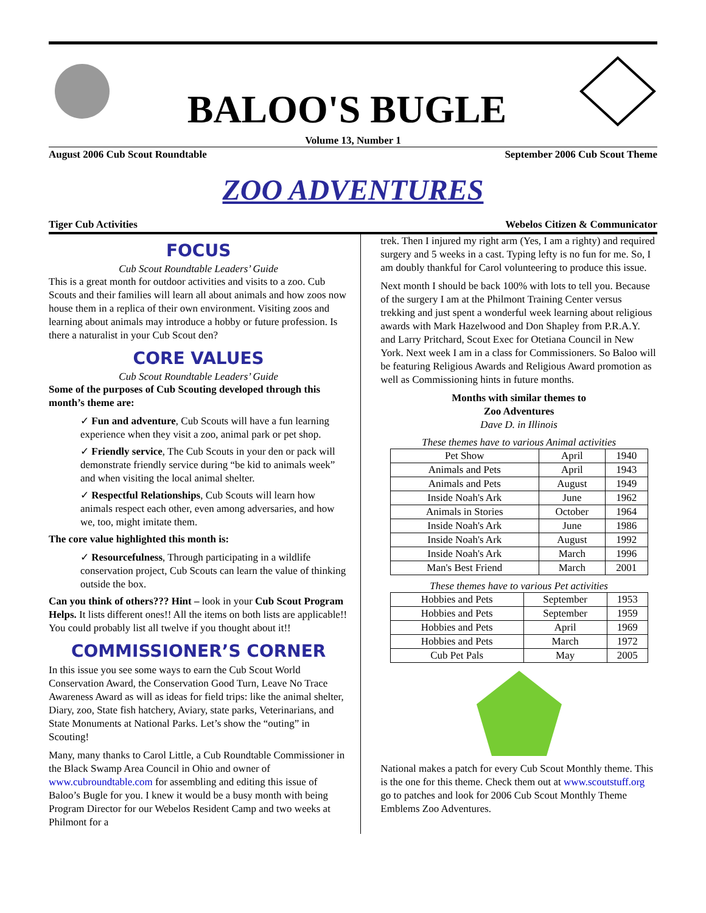BALOO'S BUGLE
Volume 13, Number 1
August 2006 Cub Scout Roundtable September 2006 Cub Scout Theme
ZOO ADVENTURES
Tiger Cub Activities Webelos Citizen & Communicator
FOCUS
Cub Scout Roundtable Leaders’ Guide
This is a great month for outdoor activities and visits to a zoo. Cub Scouts and their families will learn all about animals and how zoos now house them in a replica of their own environment. Visiting zoos and learning about animals may introduce a hobby or future profession. Is there a naturalist in your Cub Scout den?
CORE VALUES
Cub Scout Roundtable Leaders’ Guide
Some of the purposes of Cub Scouting developed through this month’s theme are:
✓ Fun and adventure, Cub Scouts will have a fun learning experience when they visit a zoo, animal park or pet shop.
✓ Friendly service, The Cub Scouts in your den or pack will demonstrate friendly service during “be kid to animals week” and when visiting the local animal shelter.
✓ Respectful Relationships, Cub Scouts will learn how animals respect each other, even among adversaries, and how we, too, might imitate them.
The core value highlighted this month is:
✓ Resourcefulness, Through participating in a wildlife conservation project, Cub Scouts can learn the value of thinking outside the box.
Can you think of others??? Hint – look in your Cub Scout Program Helps. It lists different ones!! All the items on both lists are applicable!! You could probably list all twelve if you thought about it!!
COMMISSIONER’S CORNER
In this issue you see some ways to earn the Cub Scout World Conservation Award, the Conservation Good Turn, Leave No Trace Awareness Award as will as ideas for field trips: like the animal shelter, Diary, zoo, State fish hatchery, Aviary, state parks, Veterinarians, and State Monuments at National Parks. Let’s show the “outing” in Scouting!
Many, many thanks to Carol Little, a Cub Roundtable Commissioner in the Black Swamp Area Council in Ohio and owner of www.cubroundtable.com for assembling and editing this issue of Baloo’s Bugle for you. I knew it would be a busy month with being Program Director for our Webelos Resident Camp and two weeks at Philmont for a
trek. Then I injured my right arm (Yes, I am a righty) and required surgery and 5 weeks in a cast. Typing lefty is no fun for me. So, I am doubly thankful for Carol volunteering to produce this issue.
Next month I should be back 100% with lots to tell you. Because of the surgery I am at the Philmont Training Center versus trekking and just spent a wonderful week learning about religious awards with Mark Hazelwood and Don Shapley from P.R.A.Y. and Larry Pritchard, Scout Exec for Otetiana Council in New York. Next week I am in a class for Commissioners. So Baloo will be featuring Religious Awards and Religious Award promotion as well as Commissioning hints in future months.
Months with similar themes to
Zoo Adventures
Dave D. in Illinois
These themes have to various Animal activities
| Pet Show | April | 1940 |
| Animals and Pets | April | 1943 |
| Animals and Pets | August | 1949 |
| Inside Noah's Ark | June | 1962 |
| Animals in Stories | October | 1964 |
| Inside Noah's Ark | June | 1986 |
| Inside Noah's Ark | August | 1992 |
| Inside Noah's Ark | March | 1996 |
| Man's Best Friend | March | 2001 |
These themes have to various Pet activities
| Hobbies and Pets | September | 1953 |
| Hobbies and Pets | September | 1959 |
| Hobbies and Pets | April | 1969 |
| Hobbies and Pets | March | 1972 |
| Cub Pet Pals | May | 2005 |
National makes a patch for every Cub Scout Monthly theme. This is the one for this theme. Check them out at www.scoutstuff.org go to patches and look for 2006 Cub Scout Monthly Theme Emblems Zoo Adventures.